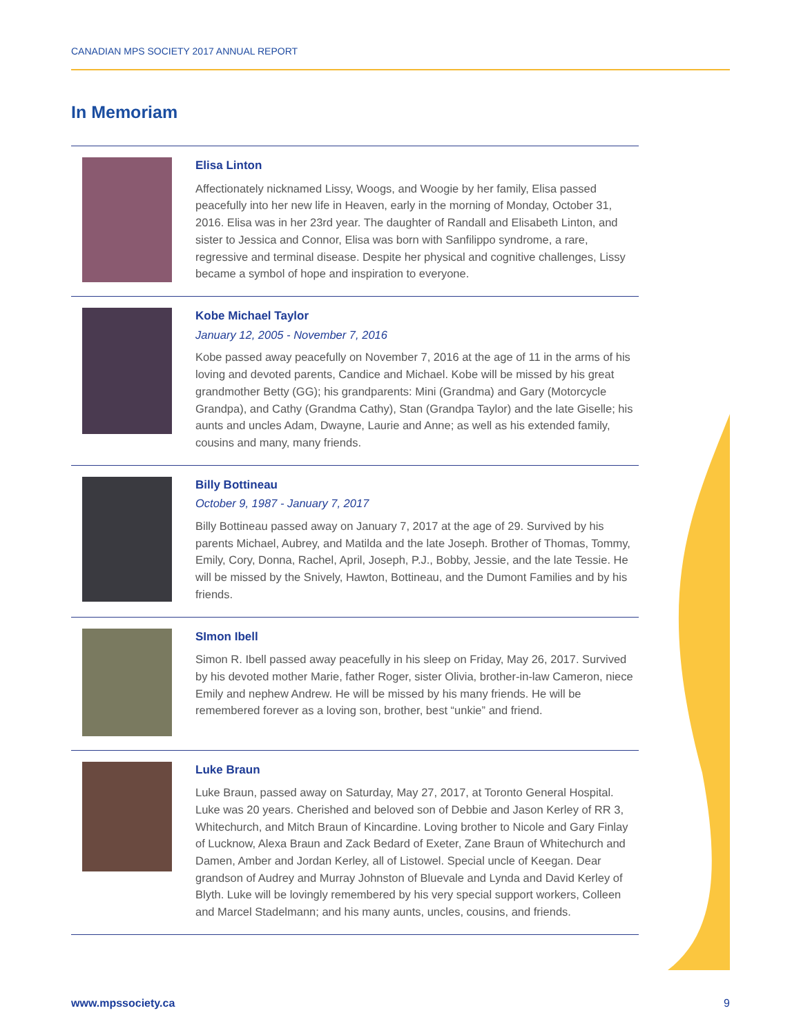CANADIAN MPS SOCIETY 2017 ANNUAL REPORT
In Memoriam
Elisa Linton
Affectionately nicknamed Lissy, Woogs, and Woogie by her family, Elisa passed peacefully into her new life in Heaven, early in the morning of Monday, October 31, 2016. Elisa was in her 23rd year. The daughter of Randall and Elisabeth Linton, and sister to Jessica and Connor, Elisa was born with Sanfilippo syndrome, a rare, regressive and terminal disease. Despite her physical and cognitive challenges, Lissy became a symbol of hope and inspiration to everyone.
Kobe Michael Taylor
January 12, 2005 - November 7, 2016
Kobe passed away peacefully on November 7, 2016 at the age of 11 in the arms of his loving and devoted parents, Candice and Michael. Kobe will be missed by his great grandmother Betty (GG); his grandparents: Mini (Grandma) and Gary (Motorcycle Grandpa), and Cathy (Grandma Cathy), Stan (Grandpa Taylor) and the late Giselle; his aunts and uncles Adam, Dwayne, Laurie and Anne; as well as his extended family, cousins and many, many friends.
Billy Bottineau
October 9, 1987 - January 7, 2017
Billy Bottineau passed away on January 7, 2017 at the age of 29. Survived by his parents Michael, Aubrey, and Matilda and the late Joseph. Brother of Thomas, Tommy, Emily, Cory, Donna, Rachel, April, Joseph, P.J., Bobby, Jessie, and the late Tessie. He will be missed by the Snively, Hawton, Bottineau, and the Dumont Families and by his friends.
SImon Ibell
Simon R. Ibell passed away peacefully in his sleep on Friday, May 26, 2017. Survived by his devoted mother Marie, father Roger, sister Olivia, brother-in-law Cameron, niece Emily and nephew Andrew. He will be missed by his many friends. He will be remembered forever as a loving son, brother, best “unkie” and friend.
Luke Braun
Luke Braun, passed away on Saturday, May 27, 2017, at Toronto General Hospital. Luke was 20 years. Cherished and beloved son of Debbie and Jason Kerley of RR 3, Whitechurch, and Mitch Braun of Kincardine. Loving brother to Nicole and Gary Finlay of Lucknow, Alexa Braun and Zack Bedard of Exeter, Zane Braun of Whitechurch and Damen, Amber and Jordan Kerley, all of Listowel. Special uncle of Keegan. Dear grandson of Audrey and Murray Johnston of Bluevale and Lynda and David Kerley of Blyth. Luke will be lovingly remembered by his very special support workers, Colleen and Marcel Stadelmann; and his many aunts, uncles, cousins, and friends.
www.mpssociety.ca 9